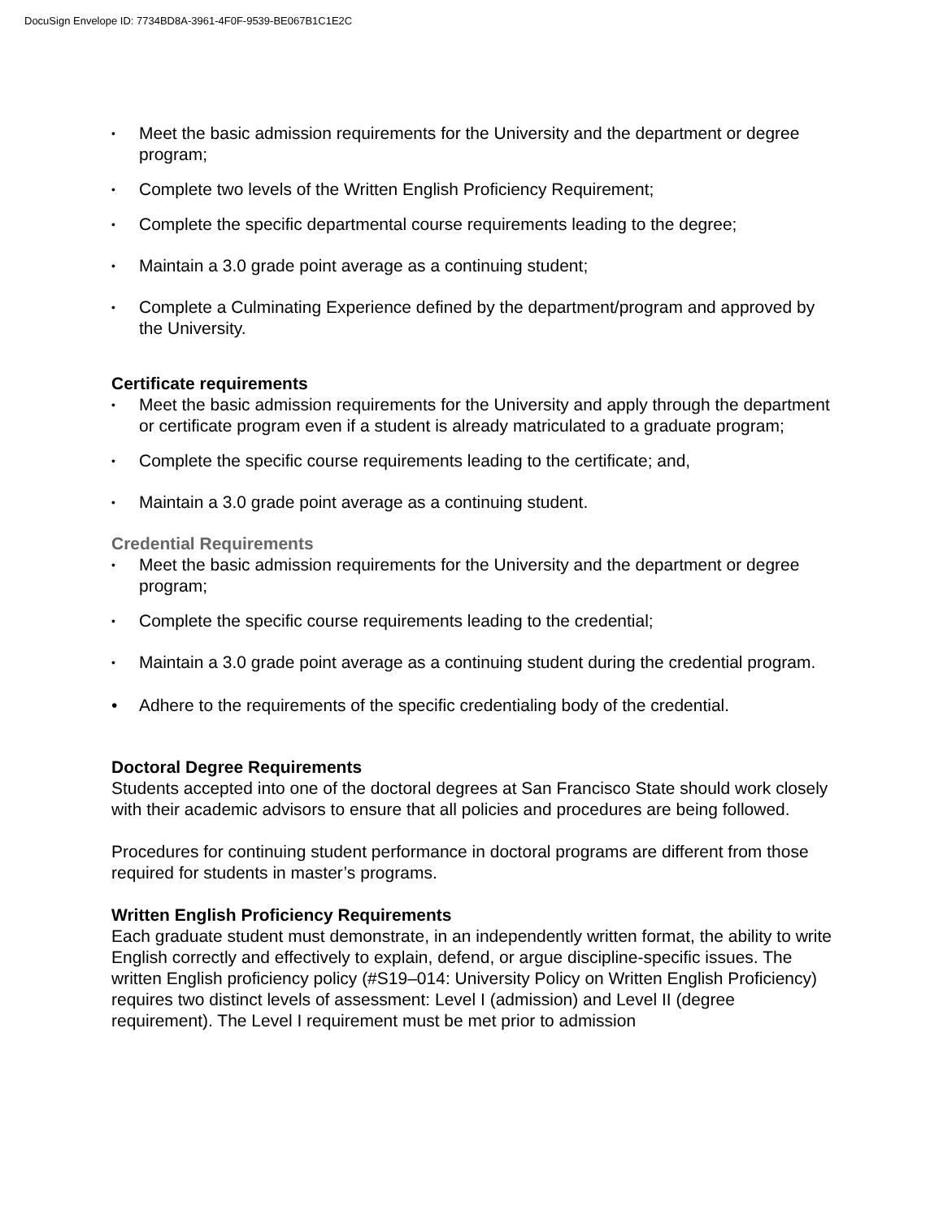DocuSign Envelope ID: 7734BD8A-3961-4F0F-9539-BE067B1C1E2C
• Meet the basic admission requirements for the University and the department or degree program;
• Complete two levels of the Written English Proficiency Requirement;
• Complete the specific departmental course requirements leading to the degree;
• Maintain a 3.0 grade point average as a continuing student;
• Complete a Culminating Experience defined by the department/program and approved by the University.
Certificate requirements
• Meet the basic admission requirements for the University and apply through the department or certificate program even if a student is already matriculated to a graduate program;
• Complete the specific course requirements leading to the certificate; and,
• Maintain a 3.0 grade point average as a continuing student.
Credential Requirements
• Meet the basic admission requirements for the University and the department or degree program;
• Complete the specific course requirements leading to the credential;
• Maintain a 3.0 grade point average as a continuing student during the credential program.
• Adhere to the requirements of the specific credentialing body of the credential.
Doctoral Degree Requirements
Students accepted into one of the doctoral degrees at San Francisco State should work closely with their academic advisors to ensure that all policies and procedures are being followed.
Procedures for continuing student performance in doctoral programs are different from those required for students in master’s programs.
Written English Proficiency Requirements
Each graduate student must demonstrate, in an independently written format, the ability to write English correctly and effectively to explain, defend, or argue discipline-specific issues. The written English proficiency policy (#S19–014: University Policy on Written English Proficiency) requires two distinct levels of assessment: Level I (admission) and Level II (degree requirement). The Level I requirement must be met prior to admission